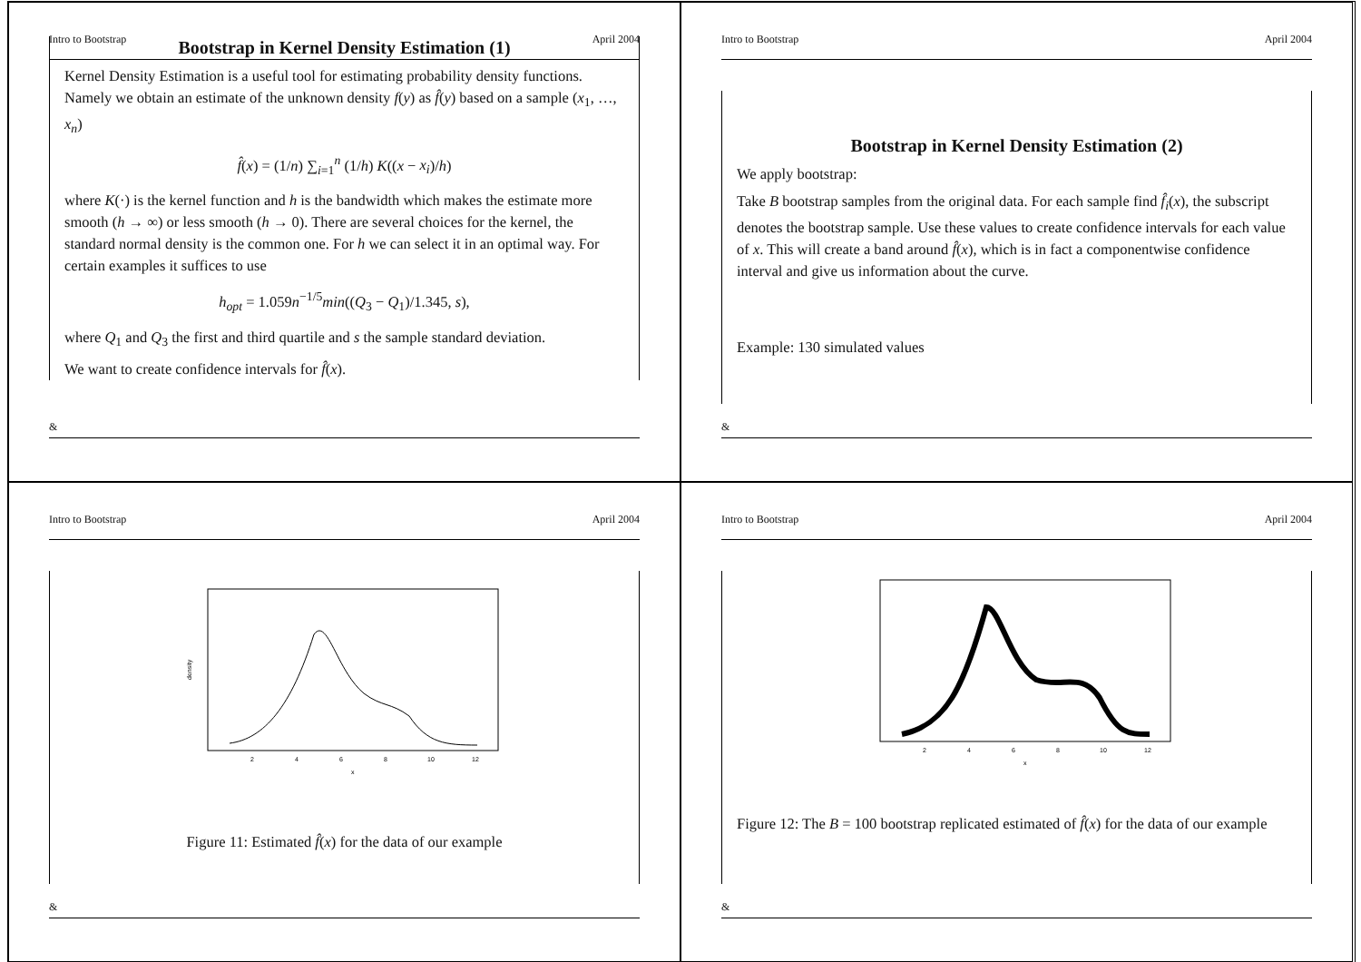Intro to Bootstrap April 2004
Bootstrap in Kernel Density Estimation (1)
Kernel Density Estimation is a useful tool for estimating probability density functions. Namely we obtain an estimate of the unknown density f(y) as f̂(y) based on a sample (x<sub>1</sub>, …, x<sub>n</sub>)
f̂(x) = (1/n) ∑<sub>i=1</sub><sup>n</sup> (1/h) K((x − x<sub>i</sub>)/h)
where K(·) is the kernel function and h is the bandwidth which makes the estimate more smooth (h → ∞) or less smooth (h → 0). There are several choices for the kernel, the standard normal density is the common one. For h we can select it in an optimal way. For certain examples it suffices to use
h<sub>opt</sub> = 1.059n<sup>−1/5</sup>min((Q<sub>3</sub> − Q<sub>1</sub>)/1.345, s),
where Q<sub>1</sub> and Q<sub>3</sub> the first and third quartile and s the sample standard deviation.
We want to create confidence intervals for f̂(x).
&
Intro to Bootstrap April 2004
Bootstrap in Kernel Density Estimation (2)
We apply bootstrap:
Take B bootstrap samples from the original data. For each sample find f̂<sub>i</sub>(x), the subscript denotes the bootstrap sample. Use these values to create confidence intervals for each value of x. This will create a band around f̂(x), which is in fact a componentwise confidence interval and give us information about the curve.
Example: 130 simulated values
&
Intro to Bootstrap April 2004
2
4
6
8
10
12
x
density
Figure 11: Estimated f̂(x) for the data of our example
&
Intro to Bootstrap April 2004
2
4
6
8
10
12
x
Figure 12: The B = 100 bootstrap replicated estimated of f̂(x) for the data of our example
&